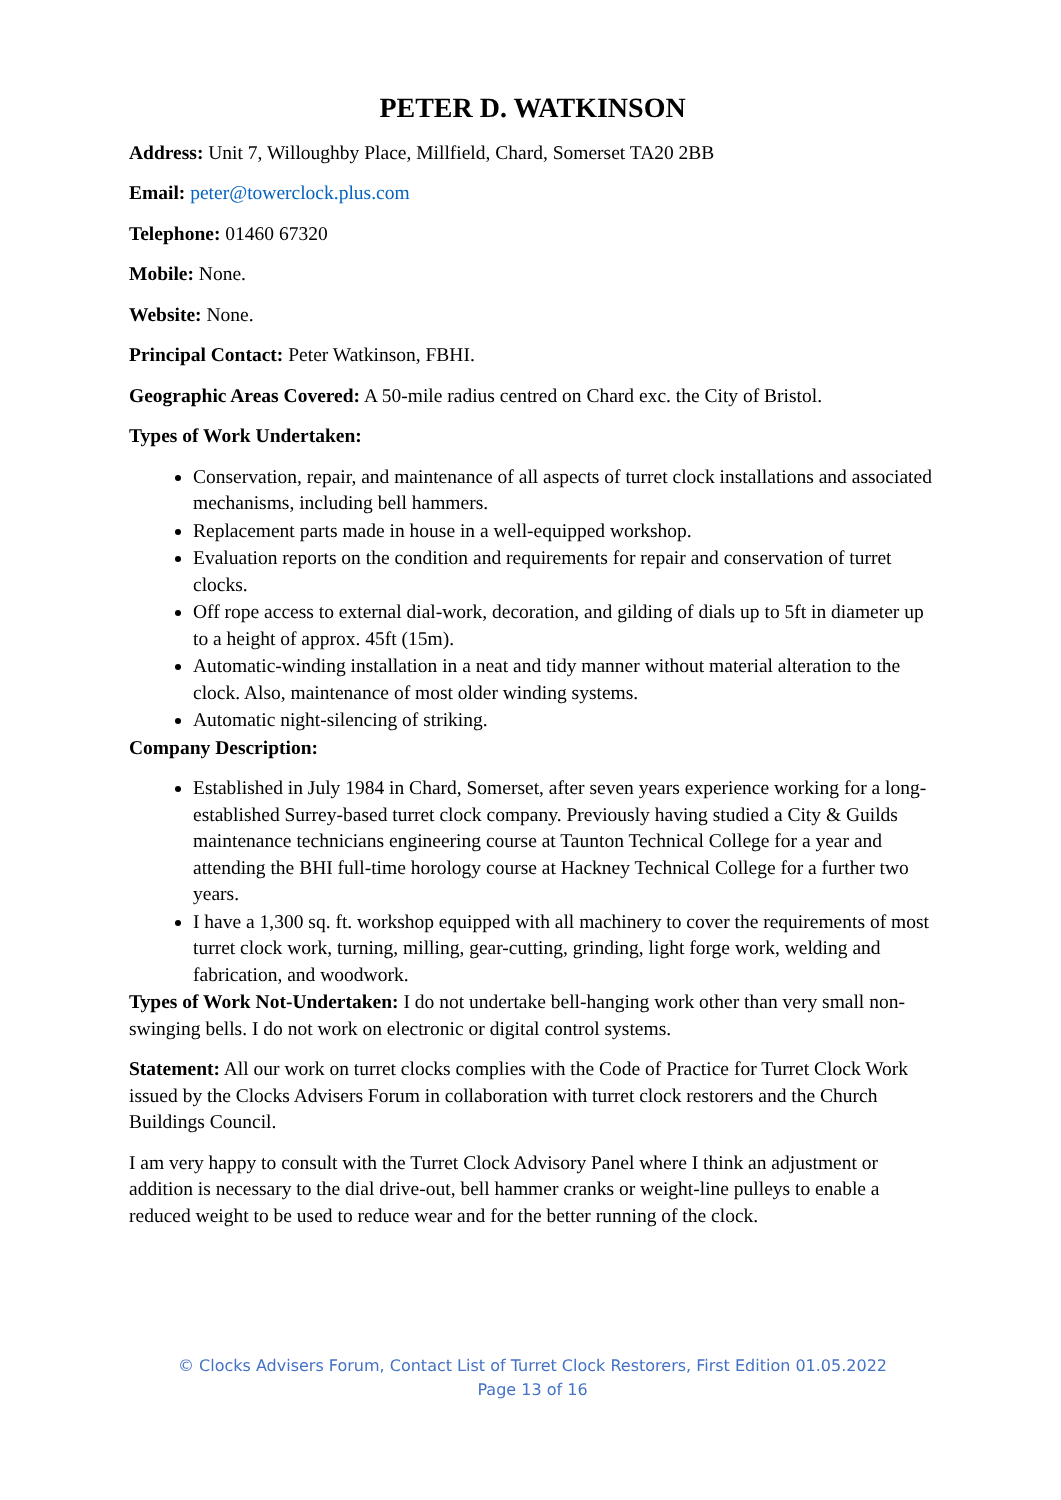PETER D. WATKINSON
Address: Unit 7, Willoughby Place, Millfield, Chard, Somerset TA20 2BB
Email: peter@towerclock.plus.com
Telephone: 01460 67320
Mobile: None.
Website: None.
Principal Contact: Peter Watkinson, FBHI.
Geographic Areas Covered: A 50-mile radius centred on Chard exc. the City of Bristol.
Types of Work Undertaken:
Conservation, repair, and maintenance of all aspects of turret clock installations and associated mechanisms, including bell hammers.
Replacement parts made in house in a well-equipped workshop.
Evaluation reports on the condition and requirements for repair and conservation of turret clocks.
Off rope access to external dial-work, decoration, and gilding of dials up to 5ft in diameter up to a height of approx. 45ft (15m).
Automatic-winding installation in a neat and tidy manner without material alteration to the clock. Also, maintenance of most older winding systems.
Automatic night-silencing of striking.
Company Description:
Established in July 1984 in Chard, Somerset, after seven years experience working for a long-established Surrey-based turret clock company. Previously having studied a City & Guilds maintenance technicians engineering course at Taunton Technical College for a year and attending the BHI full-time horology course at Hackney Technical College for a further two years.
I have a 1,300 sq. ft. workshop equipped with all machinery to cover the requirements of most turret clock work, turning, milling, gear-cutting, grinding, light forge work, welding and fabrication, and woodwork.
Types of Work Not-Undertaken: I do not undertake bell-hanging work other than very small non-swinging bells. I do not work on electronic or digital control systems.
Statement: All our work on turret clocks complies with the Code of Practice for Turret Clock Work issued by the Clocks Advisers Forum in collaboration with turret clock restorers and the Church Buildings Council.
I am very happy to consult with the Turret Clock Advisory Panel where I think an adjustment or addition is necessary to the dial drive-out, bell hammer cranks or weight-line pulleys to enable a reduced weight to be used to reduce wear and for the better running of the clock.
© Clocks Advisers Forum, Contact List of Turret Clock Restorers, First Edition 01.05.2022
Page 13 of 16